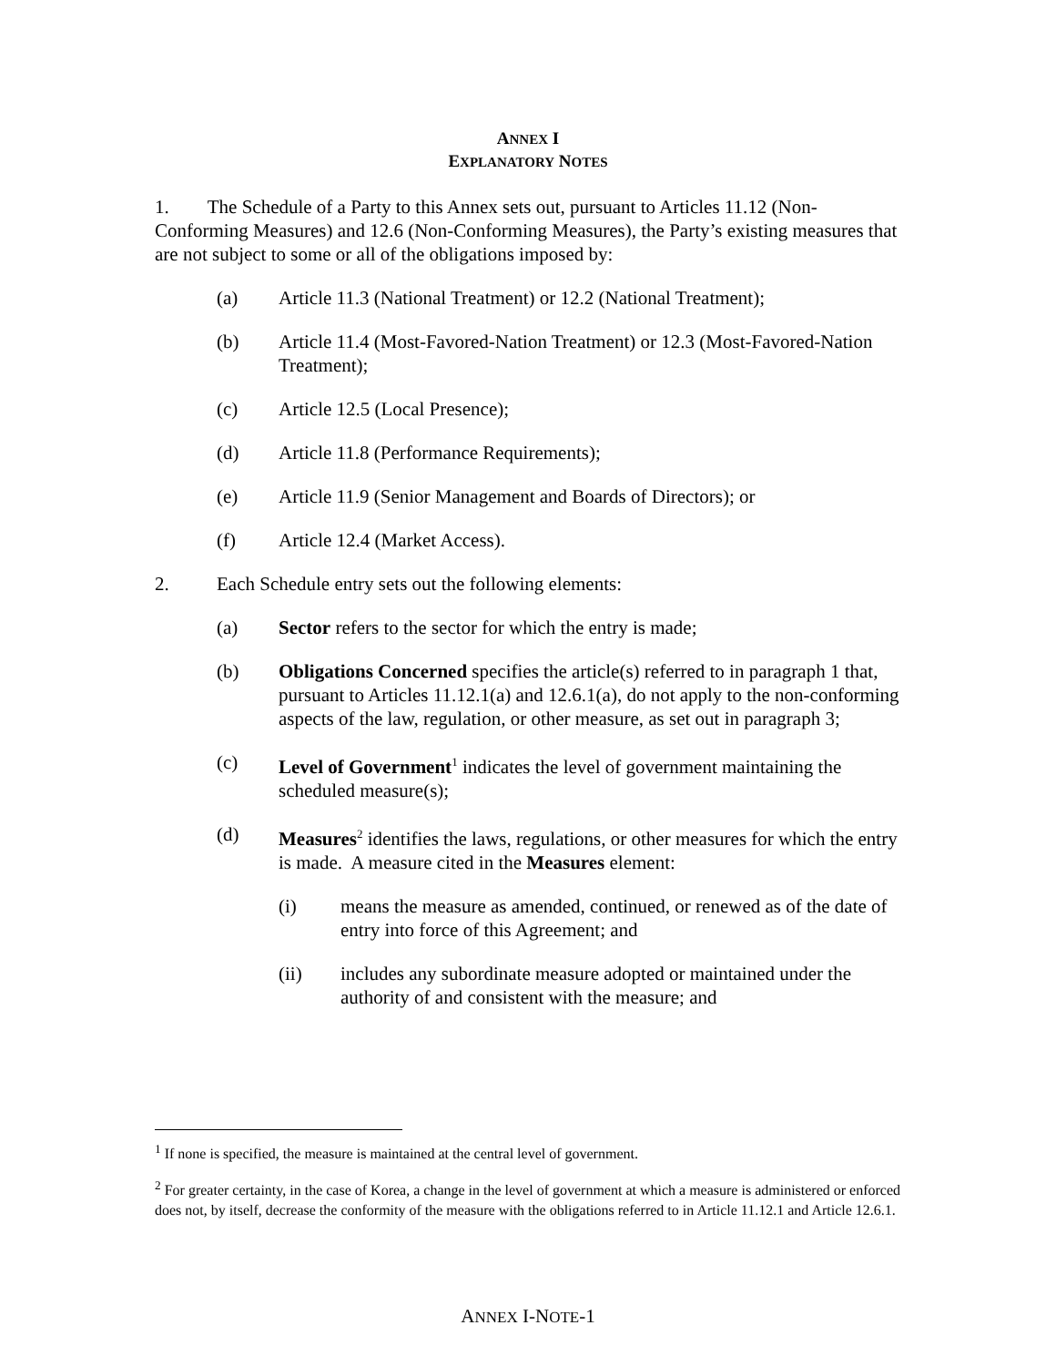ANNEX I
EXPLANATORY NOTES
1. The Schedule of a Party to this Annex sets out, pursuant to Articles 11.12 (Non-Conforming Measures) and 12.6 (Non-Conforming Measures), the Party’s existing measures that are not subject to some or all of the obligations imposed by:
(a) Article 11.3 (National Treatment) or 12.2 (National Treatment);
(b) Article 11.4 (Most-Favored-Nation Treatment) or 12.3 (Most-Favored-Nation Treatment);
(c) Article 12.5 (Local Presence);
(d) Article 11.8 (Performance Requirements);
(e) Article 11.9 (Senior Management and Boards of Directors); or
(f) Article 12.4 (Market Access).
2. Each Schedule entry sets out the following elements:
(a) Sector refers to the sector for which the entry is made;
(b) Obligations Concerned specifies the article(s) referred to in paragraph 1 that, pursuant to Articles 11.12.1(a) and 12.6.1(a), do not apply to the non-conforming aspects of the law, regulation, or other measure, as set out in paragraph 3;
(c) Level of Government<sup>1</sup> indicates the level of government maintaining the scheduled measure(s);
(d) Measures<sup>2</sup> identifies the laws, regulations, or other measures for which the entry is made. A measure cited in the Measures element:
(i) means the measure as amended, continued, or renewed as of the date of entry into force of this Agreement; and
(ii) includes any subordinate measure adopted or maintained under the authority of and consistent with the measure; and
<sup>1</sup> If none is specified, the measure is maintained at the central level of government.
<sup>2</sup> For greater certainty, in the case of Korea, a change in the level of government at which a measure is administered or enforced does not, by itself, decrease the conformity of the measure with the obligations referred to in Article 11.12.1 and Article 12.6.1.
ANNEX I-NOTE-1